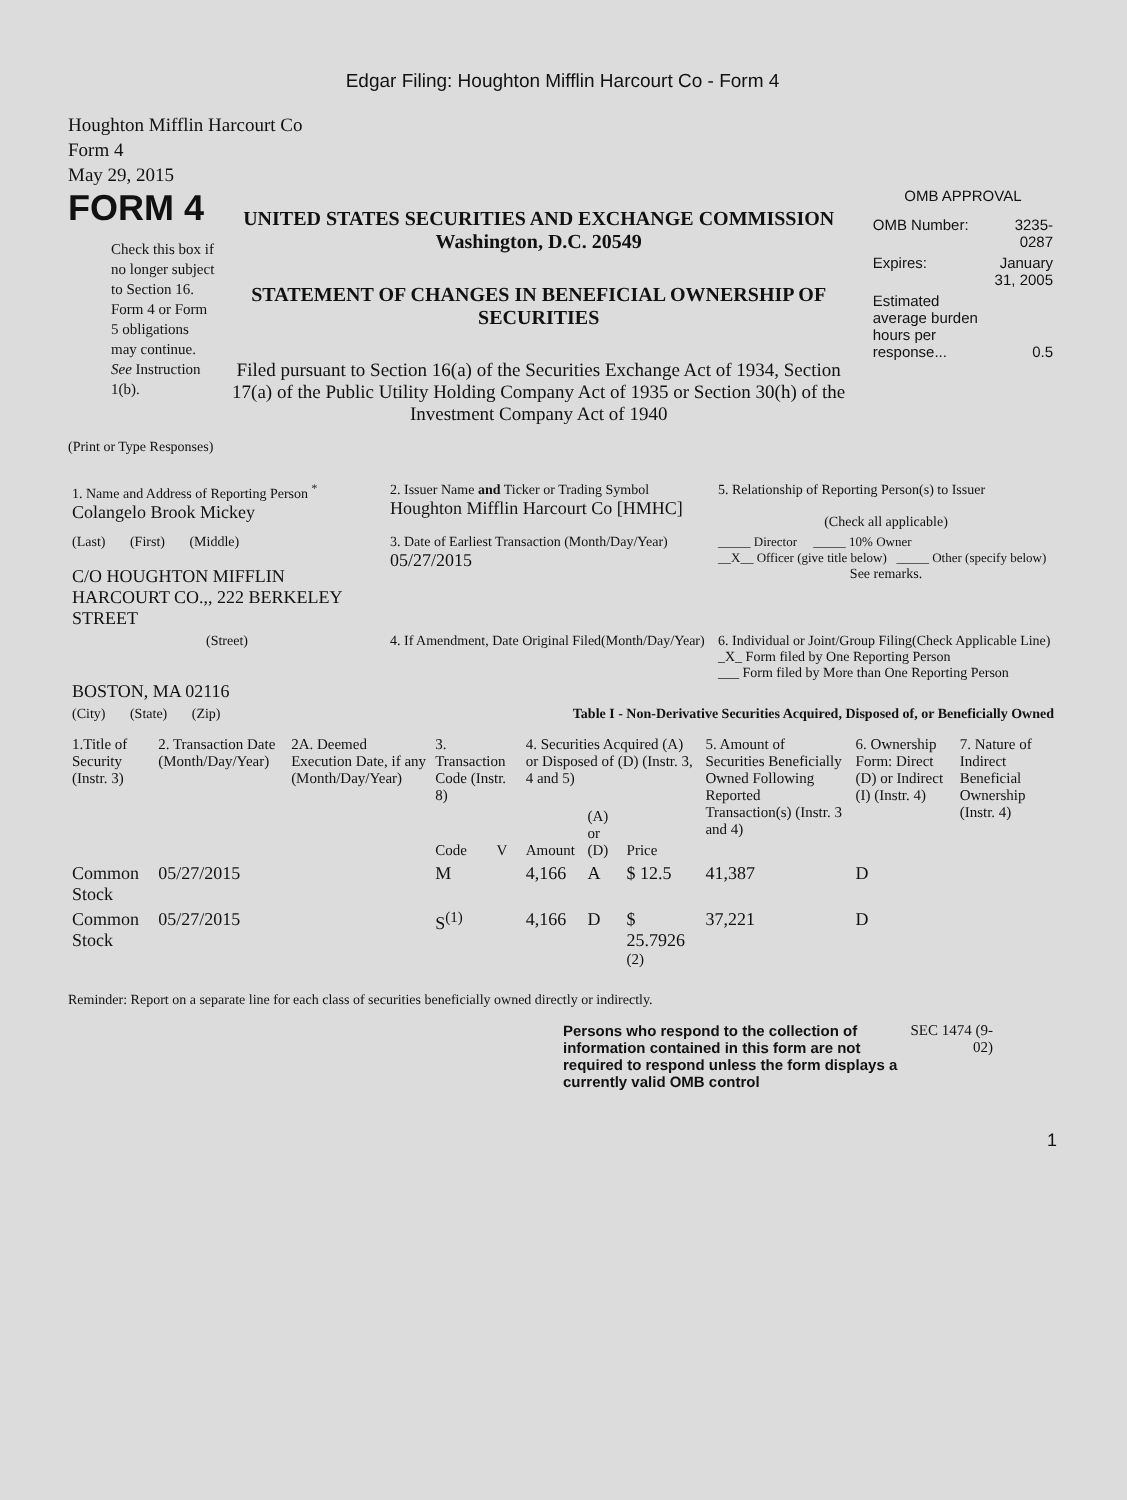Edgar Filing: Houghton Mifflin Harcourt Co - Form 4
Houghton Mifflin Harcourt Co
Form 4
May 29, 2015
FORM 4
Check this box if no longer subject to Section 16. Form 4 or Form 5 obligations may continue. See Instruction 1(b).
UNITED STATES SECURITIES AND EXCHANGE COMMISSION
Washington, D.C. 20549
STATEMENT OF CHANGES IN BENEFICIAL OWNERSHIP OF SECURITIES
Filed pursuant to Section 16(a) of the Securities Exchange Act of 1934, Section 17(a) of the Public Utility Holding Company Act of 1935 or Section 30(h) of the Investment Company Act of 1940
OMB APPROVAL
| OMB Number: | 3235-0287 |
| Expires: | January 31, 2005 |
| Estimated average burden hours per response... | 0.5 |
(Print or Type Responses)
| 1. Name and Address of Reporting Person <sup>*</sup> Colangelo Brook Mickey | 2. Issuer Name and Ticker or Trading Symbol Houghton Mifflin Harcourt Co [HMHC] | 5. Relationship of Reporting Person(s) to Issuer (Check all applicable) |
| (Last) (First) (Middle) C/O HOUGHTON MIFFLIN HARCOURT CO.,, 222 BERKELEY STREET | 3. Date of Earliest Transaction (Month/Day/Year) 05/27/2015 | _____ Director _____ 10% Owner __X__ Officer (give title below) _____ Other (specify below) See remarks. |
| (Street) BOSTON, MA 02116 | 4. If Amendment, Date Original Filed(Month/Day/Year) | 6. Individual or Joint/Group Filing(Check Applicable Line) _X_ Form filed by One Reporting Person ___ Form filed by More than One Reporting Person |
| (City) (State) (Zip) | Table I - Non-Derivative Securities Acquired, Disposed of, or Beneficially Owned | |
| 1.Title of Security (Instr. 3) | 2. Transaction Date (Month/Day/Year) | 2A. Deemed Execution Date, if any (Month/Day/Year) | 3. Transaction Code (Instr. 8) | | 4. Securities Acquired (A) or Disposed of (D) (Instr. 3, 4 and 5) | | | 5. Amount of Securities Beneficially Owned Following Reported Transaction(s) (Instr. 3 and 4) | 6. Ownership Form: Direct (D) or Indirect (I) (Instr. 4) | 7. Nature of Indirect Beneficial Ownership (Instr. 4) |
| --- | --- | --- | --- | --- | --- | --- | --- | --- | --- | --- |
| | | | Code | V | Amount | (A) or (D) | Price | | | |
| Common Stock | 05/27/2015 | | M | | 4,166 | A | $ 12.5 | 41,387 | D | |
| Common Stock | 05/27/2015 | | S<sup>(1)</sup> | | 4,166 | D | $ 25.7926 <sup>(2)</sup> | 37,221 | D | |
Reminder: Report on a separate line for each class of securities beneficially owned directly or indirectly.
Persons who respond to the collection of information contained in this form are not required to respond unless the form displays a currently valid OMB control
SEC 1474 (9-02)
1